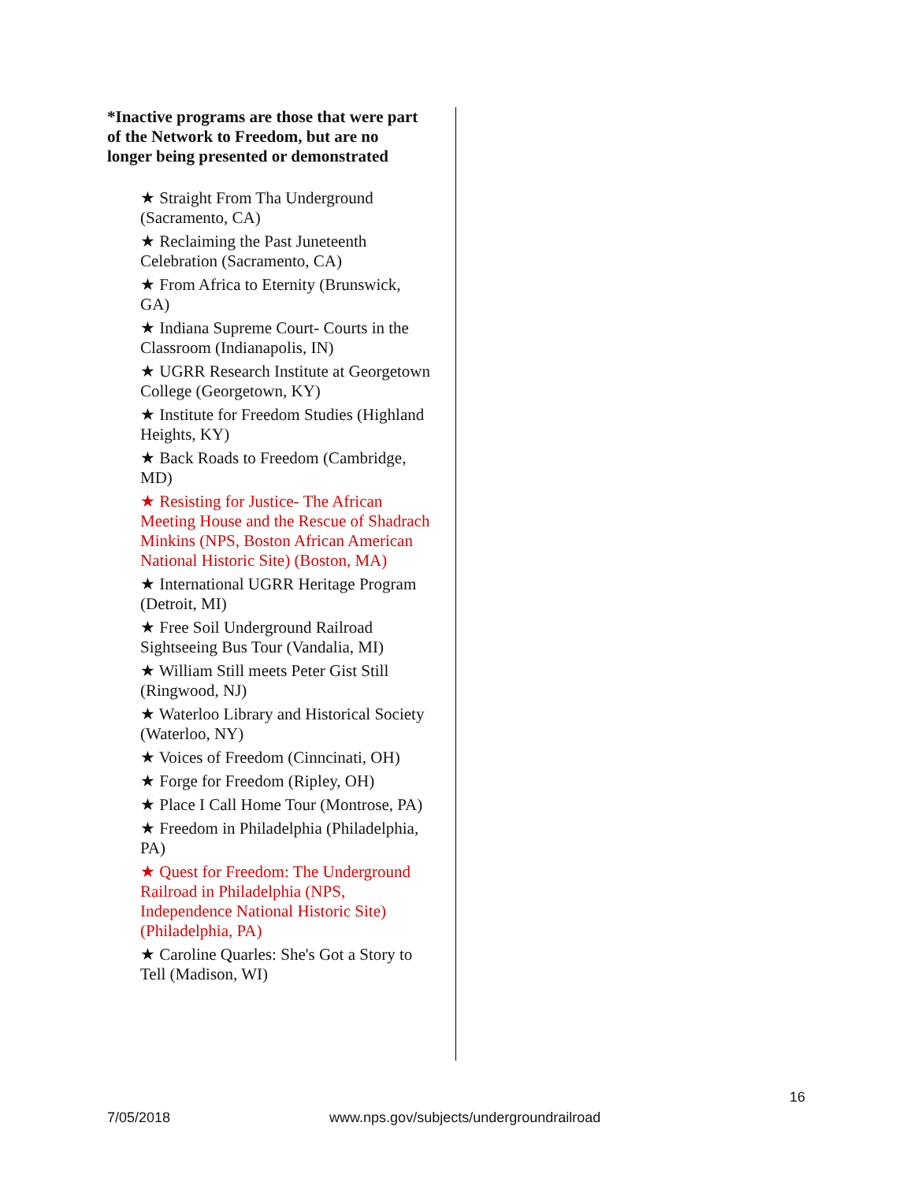*Inactive programs are those that were part of the Network to Freedom, but are no longer being presented or demonstrated
★ Straight From Tha Underground (Sacramento, CA)
★ Reclaiming the Past Juneteenth Celebration (Sacramento, CA)
★ From Africa to Eternity (Brunswick, GA)
★ Indiana Supreme Court- Courts in the Classroom (Indianapolis, IN)
★ UGRR Research Institute at Georgetown College (Georgetown, KY)
★ Institute for Freedom Studies (Highland Heights, KY)
★ Back Roads to Freedom (Cambridge, MD)
★ Resisting for Justice- The African Meeting House and the Rescue of Shadrach Minkins (NPS, Boston African American National Historic Site) (Boston, MA)
★ International UGRR Heritage Program (Detroit, MI)
★ Free Soil Underground Railroad Sightseeing Bus Tour (Vandalia, MI)
★ William Still meets Peter Gist Still (Ringwood, NJ)
★ Waterloo Library and Historical Society (Waterloo, NY)
★ Voices of Freedom (Cinncinati, OH)
★ Forge for Freedom (Ripley, OH)
★ Place I Call Home Tour (Montrose, PA)
★ Freedom in Philadelphia (Philadelphia, PA)
★ Quest for Freedom: The Underground Railroad in Philadelphia (NPS, Independence National Historic Site) (Philadelphia, PA)
★ Caroline Quarles: She's Got a Story to Tell (Madison, WI)
16
7/05/2018 www.nps.gov/subjects/undergroundrailroad